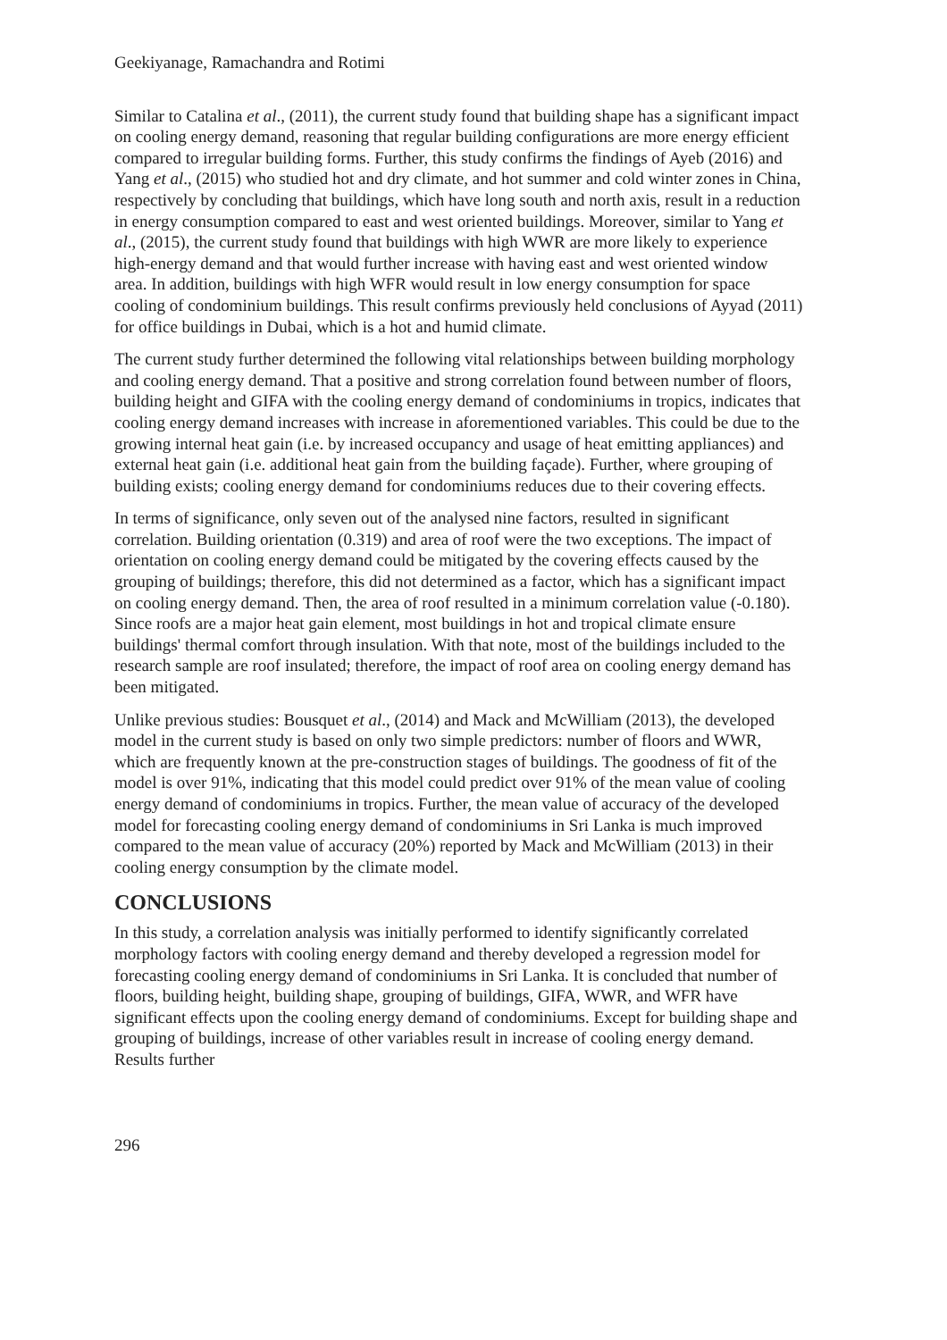Geekiyanage, Ramachandra and Rotimi
Similar to Catalina et al., (2011), the current study found that building shape has a significant impact on cooling energy demand, reasoning that regular building configurations are more energy efficient compared to irregular building forms. Further, this study confirms the findings of Ayeb (2016) and Yang et al., (2015) who studied hot and dry climate, and hot summer and cold winter zones in China, respectively by concluding that buildings, which have long south and north axis, result in a reduction in energy consumption compared to east and west oriented buildings. Moreover, similar to Yang et al., (2015), the current study found that buildings with high WWR are more likely to experience high-energy demand and that would further increase with having east and west oriented window area. In addition, buildings with high WFR would result in low energy consumption for space cooling of condominium buildings. This result confirms previously held conclusions of Ayyad (2011) for office buildings in Dubai, which is a hot and humid climate.
The current study further determined the following vital relationships between building morphology and cooling energy demand. That a positive and strong correlation found between number of floors, building height and GIFA with the cooling energy demand of condominiums in tropics, indicates that cooling energy demand increases with increase in aforementioned variables. This could be due to the growing internal heat gain (i.e. by increased occupancy and usage of heat emitting appliances) and external heat gain (i.e. additional heat gain from the building façade). Further, where grouping of building exists; cooling energy demand for condominiums reduces due to their covering effects.
In terms of significance, only seven out of the analysed nine factors, resulted in significant correlation. Building orientation (0.319) and area of roof were the two exceptions. The impact of orientation on cooling energy demand could be mitigated by the covering effects caused by the grouping of buildings; therefore, this did not determined as a factor, which has a significant impact on cooling energy demand. Then, the area of roof resulted in a minimum correlation value (-0.180). Since roofs are a major heat gain element, most buildings in hot and tropical climate ensure buildings' thermal comfort through insulation. With that note, most of the buildings included to the research sample are roof insulated; therefore, the impact of roof area on cooling energy demand has been mitigated.
Unlike previous studies: Bousquet et al., (2014) and Mack and McWilliam (2013), the developed model in the current study is based on only two simple predictors: number of floors and WWR, which are frequently known at the pre-construction stages of buildings. The goodness of fit of the model is over 91%, indicating that this model could predict over 91% of the mean value of cooling energy demand of condominiums in tropics. Further, the mean value of accuracy of the developed model for forecasting cooling energy demand of condominiums in Sri Lanka is much improved compared to the mean value of accuracy (20%) reported by Mack and McWilliam (2013) in their cooling energy consumption by the climate model.
CONCLUSIONS
In this study, a correlation analysis was initially performed to identify significantly correlated morphology factors with cooling energy demand and thereby developed a regression model for forecasting cooling energy demand of condominiums in Sri Lanka. It is concluded that number of floors, building height, building shape, grouping of buildings, GIFA, WWR, and WFR have significant effects upon the cooling energy demand of condominiums. Except for building shape and grouping of buildings, increase of other variables result in increase of cooling energy demand. Results further
296